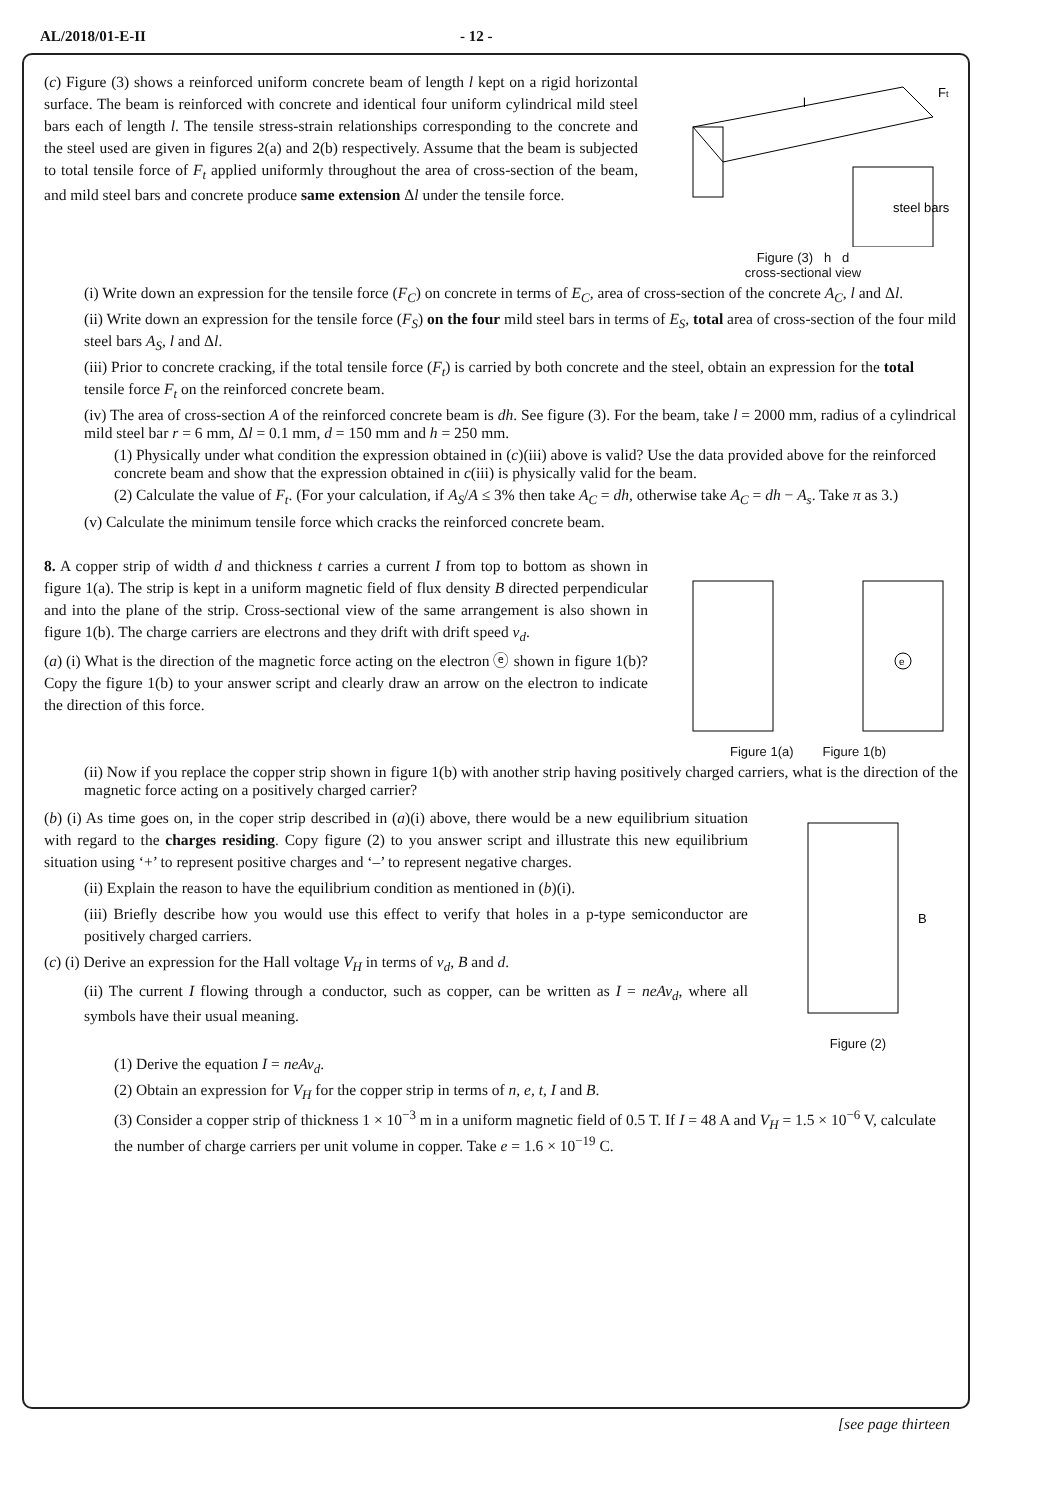AL/2018/01-E-II - 12 -
(c) Figure (3) shows a reinforced uniform concrete beam of length l kept on a rigid horizontal surface. The beam is reinforced with concrete and identical four uniform cylindrical mild steel bars each of length l. The tensile stress-strain relationships corresponding to the concrete and the steel used are given in figures 2(a) and 2(b) respectively. Assume that the beam is subjected to total tensile force of F<sub>t</sub> applied uniformly throughout the area of cross-section of the beam, and mild steel bars and concrete produce same extension Δl under the tensile force.
steel bars
l
Ft
Figure (3) h d
cross-sectional view
(i) Write down an expression for the tensile force (F<sub>C</sub>) on concrete in terms of E<sub>C</sub>, area of cross-section of the concrete A<sub>C</sub>, l and Δl.
(ii) Write down an expression for the tensile force (F<sub>S</sub>) on the four mild steel bars in terms of E<sub>S</sub>, total area of cross-section of the four mild steel bars A<sub>S</sub>, l and Δl.
(iii) Prior to concrete cracking, if the total tensile force (F<sub>t</sub>) is carried by both concrete and the steel, obtain an expression for the total tensile force F<sub>t</sub> on the reinforced concrete beam.
(iv) The area of cross-section A of the reinforced concrete beam is dh. See figure (3). For the beam, take l = 2000 mm, radius of a cylindrical mild steel bar r = 6 mm, Δl = 0.1 mm, d = 150 mm and h = 250 mm.
(1) Physically under what condition the expression obtained in (c)(iii) above is valid? Use the data provided above for the reinforced concrete beam and show that the expression obtained in c(iii) is physically valid for the beam.
(2) Calculate the value of F<sub>t</sub>. (For your calculation, if A<sub>S</sub>/A ≤ 3% then take A<sub>C</sub> = dh, otherwise take A<sub>C</sub> = dh − A<sub>s</sub>. Take π as 3.)
(v) Calculate the minimum tensile force which cracks the reinforced concrete beam.
8. A copper strip of width d and thickness t carries a current I from top to bottom as shown in figure 1(a). The strip is kept in a uniform magnetic field of flux density B directed perpendicular and into the plane of the strip. Cross-sectional view of the same arrangement is also shown in figure 1(b). The charge carriers are electrons and they drift with drift speed v<sub>d</sub>.
(a) (i) What is the direction of the magnetic force acting on the electron ⓔ shown in figure 1(b)? Copy the figure 1(b) to your answer script and clearly draw an arrow on the electron to indicate the direction of this force.
e
Figure 1(a) Figure 1(b)
(ii) Now if you replace the copper strip shown in figure 1(b) with another strip having positively charged carriers, what is the direction of the magnetic force acting on a positively charged carrier?
(b) (i) As time goes on, in the coper strip described in (a)(i) above, there would be a new equilibrium situation with regard to the charges residing. Copy figure (2) to you answer script and illustrate this new equilibrium situation using ‘+’ to represent positive charges and ‘–’ to represent negative charges.
(ii) Explain the reason to have the equilibrium condition as mentioned in (b)(i).
(iii) Briefly describe how you would use this effect to verify that holes in a p-type semiconductor are positively charged carriers.
(c) (i) Derive an expression for the Hall voltage V<sub>H</sub> in terms of v<sub>d</sub>, B and d.
(ii) The current I flowing through a conductor, such as copper, can be written as I = neAv<sub>d</sub>, where all symbols have their usual meaning.
B
Figure (2)
(1) Derive the equation I = neAv<sub>d</sub>.
(2) Obtain an expression for V<sub>H</sub> for the copper strip in terms of n, e, t, I and B.
(3) Consider a copper strip of thickness 1 × 10<sup>−3</sup> m in a uniform magnetic field of 0.5 T. If I = 48 A and V<sub>H</sub> = 1.5 × 10<sup>−6</sup> V, calculate the number of charge carriers per unit volume in copper. Take e = 1.6 × 10<sup>−19</sup> C.
[see page thirteen